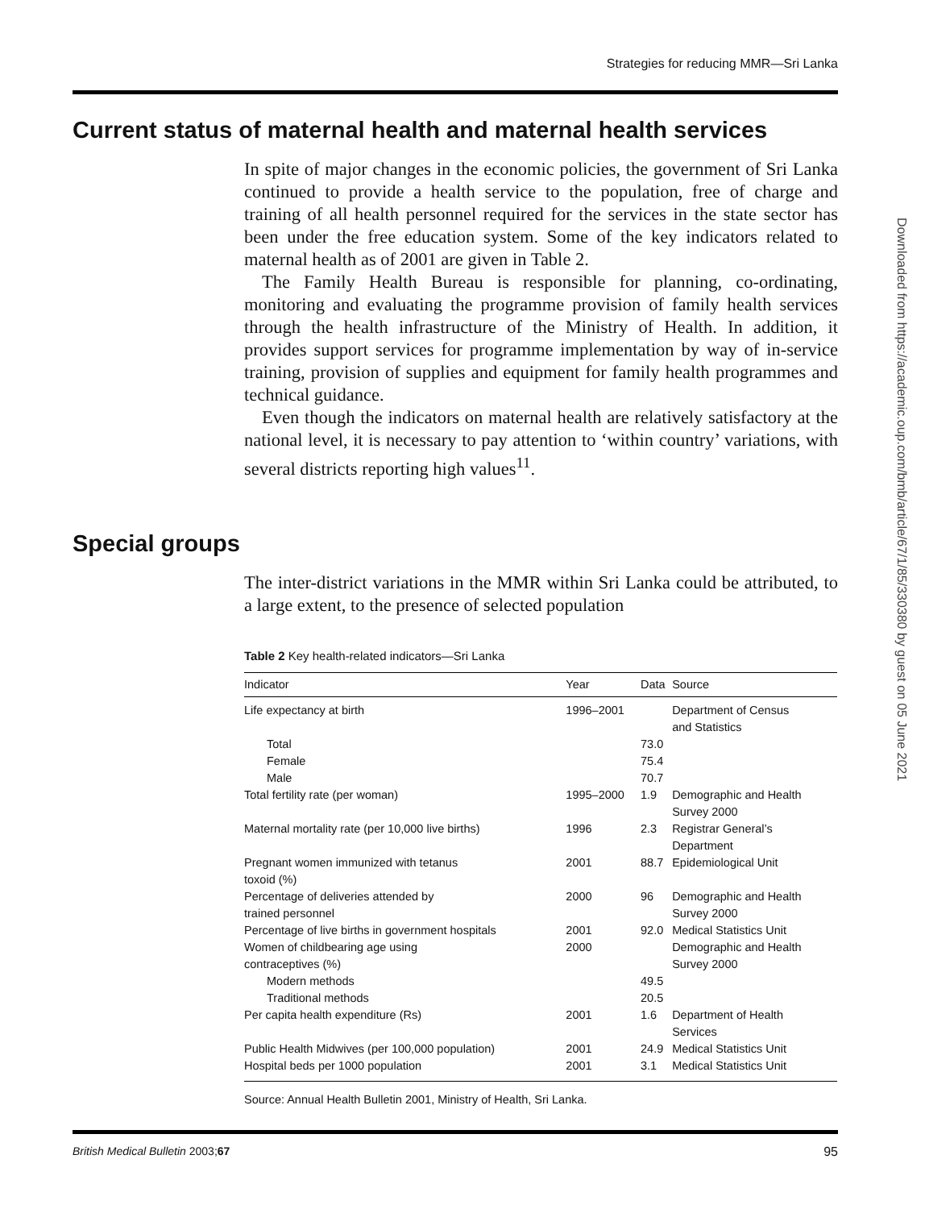Strategies for reducing MMR—Sri Lanka
Downloaded from https://academic.oup.com/bmb/article/67/1/85/330380 by guest on 05 June 2021
Current status of maternal health and maternal health services
In spite of major changes in the economic policies, the government of Sri Lanka continued to provide a health service to the population, free of charge and training of all health personnel required for the services in the state sector has been under the free education system. Some of the key indicators related to maternal health as of 2001 are given in Table 2.
The Family Health Bureau is responsible for planning, co-ordinating, monitoring and evaluating the programme provision of family health services through the health infrastructure of the Ministry of Health. In addition, it provides support services for programme implementation by way of in-service training, provision of supplies and equipment for family health programmes and technical guidance.
Even though the indicators on maternal health are relatively satisfactory at the national level, it is necessary to pay attention to ‘within country’ variations, with several districts reporting high values<sup>11</sup>.
Special groups
The inter-district variations in the MMR within Sri Lanka could be attributed, to a large extent, to the presence of selected population
Table 2 Key health-related indicators—Sri Lanka
| Indicator | Year | Data | Source |
| --- | --- | --- | --- |
| Life expectancy at birth | 1996–2001 | | Department of Census and Statistics |
| Total | | 73.0 | |
| Female | | 75.4 | |
| Male | | 70.7 | |
| Total fertility rate (per woman) | 1995–2000 | 1.9 | Demographic and Health Survey 2000 |
| Maternal mortality rate (per 10,000 live births) | 1996 | 2.3 | Registrar General’s Department |
| Pregnant women immunized with tetanus toxoid (%) | 2001 | 88.7 | Epidemiological Unit |
| Percentage of deliveries attended by trained personnel | 2000 | 96 | Demographic and Health Survey 2000 |
| Percentage of live births in government hospitals | 2001 | 92.0 | Medical Statistics Unit |
| Women of childbearing age using contraceptives (%) | 2000 | | Demographic and Health Survey 2000 |
| Modern methods | | 49.5 | |
| Traditional methods | | 20.5 | |
| Per capita health expenditure (Rs) | 2001 | 1.6 | Department of Health Services |
| Public Health Midwives (per 100,000 population) | 2001 | 24.9 | Medical Statistics Unit |
| Hospital beds per 1000 population | 2001 | 3.1 | Medical Statistics Unit |
Source: Annual Health Bulletin 2001, Ministry of Health, Sri Lanka.
British Medical Bulletin 2003;67 95